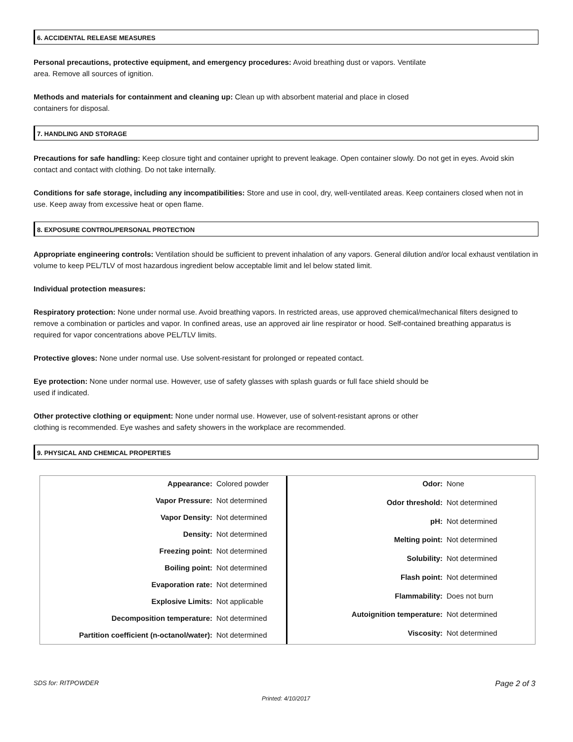6. ACCIDENTAL RELEASE MEASURES
Personal precautions, protective equipment, and emergency procedures: Avoid breathing dust or vapors. Ventilate
area. Remove all sources of ignition.
Methods and materials for containment and cleaning up: Clean up with absorbent material and place in closed
containers for disposal.
7. HANDLING AND STORAGE
Precautions for safe handling: Keep closure tight and container upright to prevent leakage. Open container slowly. Do not get in eyes. Avoid skin contact and contact with clothing. Do not take internally.
Conditions for safe storage, including any incompatibilities: Store and use in cool, dry, well-ventilated areas. Keep containers closed when not in use. Keep away from excessive heat or open flame.
8. EXPOSURE CONTROL/PERSONAL PROTECTION
Appropriate engineering controls: Ventilation should be sufficient to prevent inhalation of any vapors. General dilution and/or local exhaust ventilation in volume to keep PEL/TLV of most hazardous ingredient below acceptable limit and lel below stated limit.
Individual protection measures:
Respiratory protection: None under normal use. Avoid breathing vapors. In restricted areas, use approved chemical/mechanical filters designed to remove a combination or particles and vapor. In confined areas, use an approved air line respirator or hood. Self-contained breathing apparatus is required for vapor concentrations above PEL/TLV limits.
Protective gloves: None under normal use. Use solvent-resistant for prolonged or repeated contact.
Eye protection: None under normal use. However, use of safety glasses with splash guards or full face shield should be
used if indicated.
Other protective clothing or equipment: None under normal use. However, use of solvent-resistant aprons or other
clothing is recommended. Eye washes and safety showers in the workplace are recommended.
9. PHYSICAL AND CHEMICAL PROPERTIES
| Appearance: | Colored powder |
| Vapor Pressure: | Not determined |
| Vapor Density: | Not determined |
| Density: | Not determined |
| Freezing point: | Not determined |
| Boiling point: | Not determined |
| Evaporation rate: | Not determined |
| Explosive Limits: | Not applicable |
| Decomposition temperature: | Not determined |
| Partition coefficient (n-octanol/water): | Not determined |
| Odor: | None |
| Odor threshold: | Not determined |
| pH: | Not determined |
| Melting point: | Not determined |
| Solubility: | Not determined |
| Flash point: | Not determined |
| Flammability: | Does not burn |
| Autoignition temperature: | Not determined |
| Viscosity: | Not determined |
SDS for: RITPOWDER Page 2 of 3
Printed: 4/10/2017